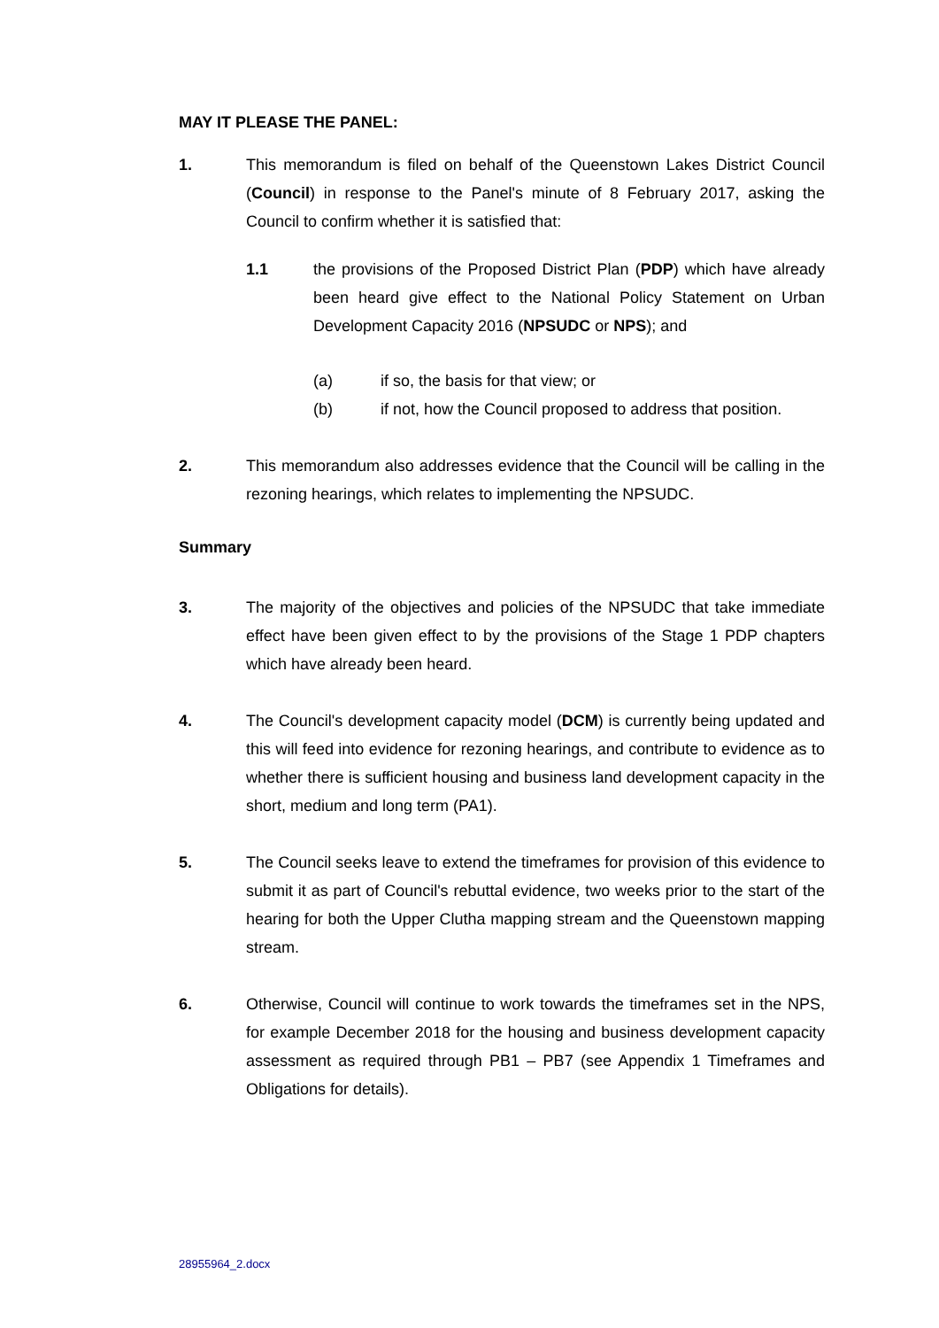MAY IT PLEASE THE PANEL:
1. This memorandum is filed on behalf of the Queenstown Lakes District Council (Council) in response to the Panel's minute of 8 February 2017, asking the Council to confirm whether it is satisfied that:
1.1 the provisions of the Proposed District Plan (PDP) which have already been heard give effect to the National Policy Statement on Urban Development Capacity 2016 (NPSUDC or NPS); and
(a) if so, the basis for that view; or
(b) if not, how the Council proposed to address that position.
2. This memorandum also addresses evidence that the Council will be calling in the rezoning hearings, which relates to implementing the NPSUDC.
Summary
3. The majority of the objectives and policies of the NPSUDC that take immediate effect have been given effect to by the provisions of the Stage 1 PDP chapters which have already been heard.
4. The Council's development capacity model (DCM) is currently being updated and this will feed into evidence for rezoning hearings, and contribute to evidence as to whether there is sufficient housing and business land development capacity in the short, medium and long term (PA1).
5. The Council seeks leave to extend the timeframes for provision of this evidence to submit it as part of Council's rebuttal evidence, two weeks prior to the start of the hearing for both the Upper Clutha mapping stream and the Queenstown mapping stream.
6. Otherwise, Council will continue to work towards the timeframes set in the NPS, for example December 2018 for the housing and business development capacity assessment as required through PB1 – PB7 (see Appendix 1 Timeframes and Obligations for details).
28955964_2.docx